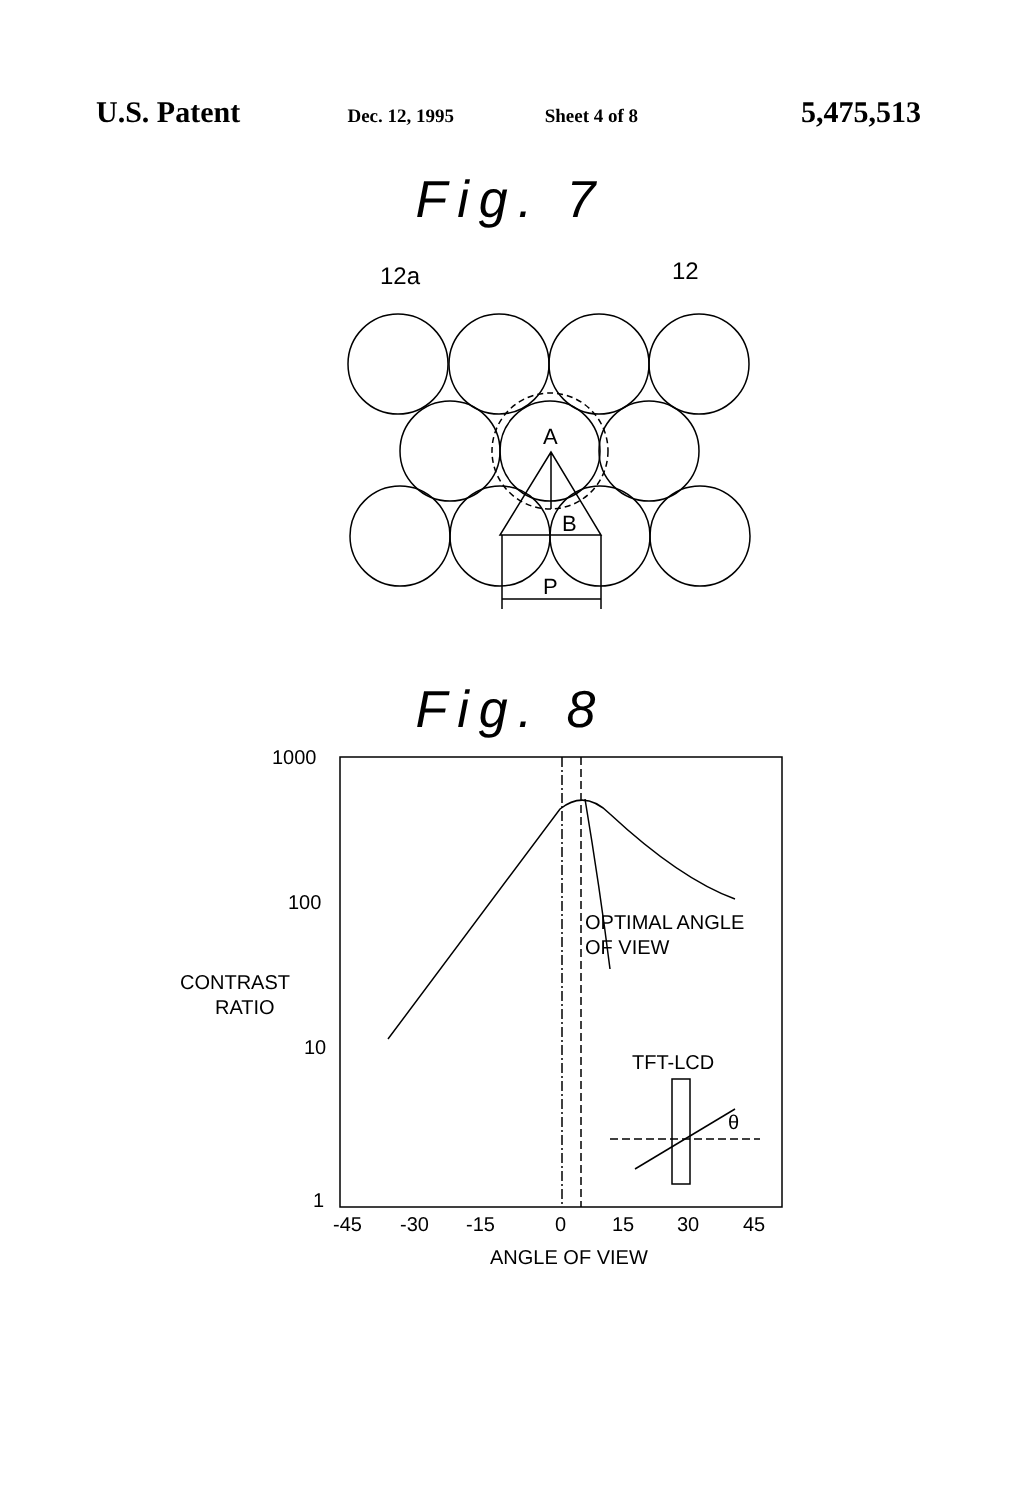U.S. Patent Dec. 12, 1995 Sheet 4 of 8 5,475,513
Fig. 7
12a
12
A
B
P
Fig. 8
1000
100
10
1
CONTRAST
RATIO
OPTIMAL ANGLE
OF VIEW
TFT-LCD
θ
-45
-30
-15
0
15
30
45
ANGLE OF VIEW